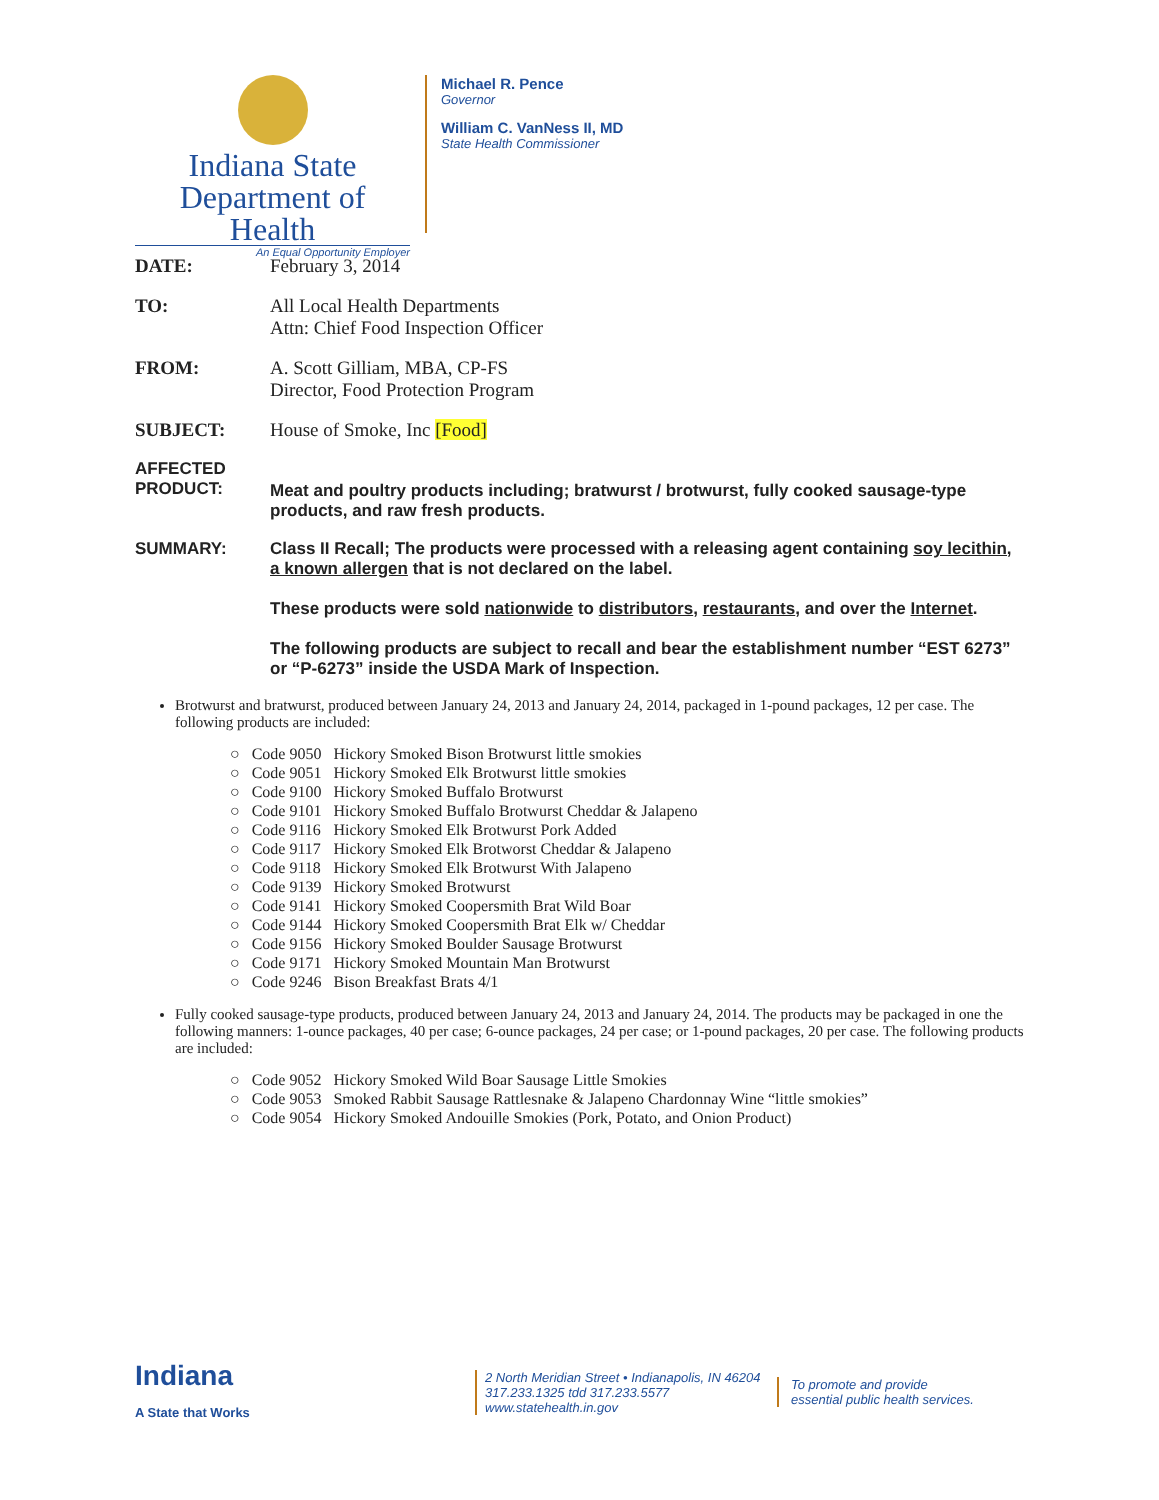Indiana State
Department of Health
An Equal Opportunity Employer
Michael R. Pence
Governor
William C. VanNess II, MD
State Health Commissioner
DATE: February 3, 2014
TO: All Local Health Departments
Attn: Chief Food Inspection Officer
FROM: A. Scott Gilliam, MBA, CP-FS
Director, Food Protection Program
SUBJECT: House of Smoke, Inc [Food]
AFFECTED PRODUCT:
Meat and poultry products including; bratwurst / brotwurst, fully cooked sausage-type products, and raw fresh products.
SUMMARY: Class II Recall; The products were processed with a releasing agent containing soy lecithin, a known allergen that is not declared on the label.
These products were sold nationwide to distributors, restaurants, and over the Internet.
The following products are subject to recall and bear the establishment number “EST 6273” or “P-6273” inside the USDA Mark of Inspection.
Brotwurst and bratwurst, produced between January 24, 2013 and January 24, 2014, packaged in 1-pound packages, 12 per case. The following products are included:
| ○ | Code 9050 | Hickory Smoked Bison Brotwurst little smokies |
| ○ | Code 9051 | Hickory Smoked Elk Brotwurst little smokies |
| ○ | Code 9100 | Hickory Smoked Buffalo Brotwurst |
| ○ | Code 9101 | Hickory Smoked Buffalo Brotwurst Cheddar & Jalapeno |
| ○ | Code 9116 | Hickory Smoked Elk Brotwurst Pork Added |
| ○ | Code 9117 | Hickory Smoked Elk Brotworst Cheddar & Jalapeno |
| ○ | Code 9118 | Hickory Smoked Elk Brotwurst With Jalapeno |
| ○ | Code 9139 | Hickory Smoked Brotwurst |
| ○ | Code 9141 | Hickory Smoked Coopersmith Brat Wild Boar |
| ○ | Code 9144 | Hickory Smoked Coopersmith Brat Elk w/ Cheddar |
| ○ | Code 9156 | Hickory Smoked Boulder Sausage Brotwurst |
| ○ | Code 9171 | Hickory Smoked Mountain Man Brotwurst |
| ○ | Code 9246 | Bison Breakfast Brats 4/1 |
Fully cooked sausage-type products, produced between January 24, 2013 and January 24, 2014. The products may be packaged in one the following manners: 1-ounce packages, 40 per case; 6-ounce packages, 24 per case; or 1-pound packages, 20 per case. The following products are included:
| ○ | Code 9052 | Hickory Smoked Wild Boar Sausage Little Smokies |
| ○ | Code 9053 | Smoked Rabbit Sausage Rattlesnake & Jalapeno Chardonnay Wine “little smokies” |
| ○ | Code 9054 | Hickory Smoked Andouille Smokies (Pork, Potato, and Onion Product) |
Indiana
A State that Works
2 North Meridian Street • Indianapolis, IN 46204
317.233.1325 tdd 317.233.5577
www.statehealth.in.gov
To promote and provide
essential public health services.